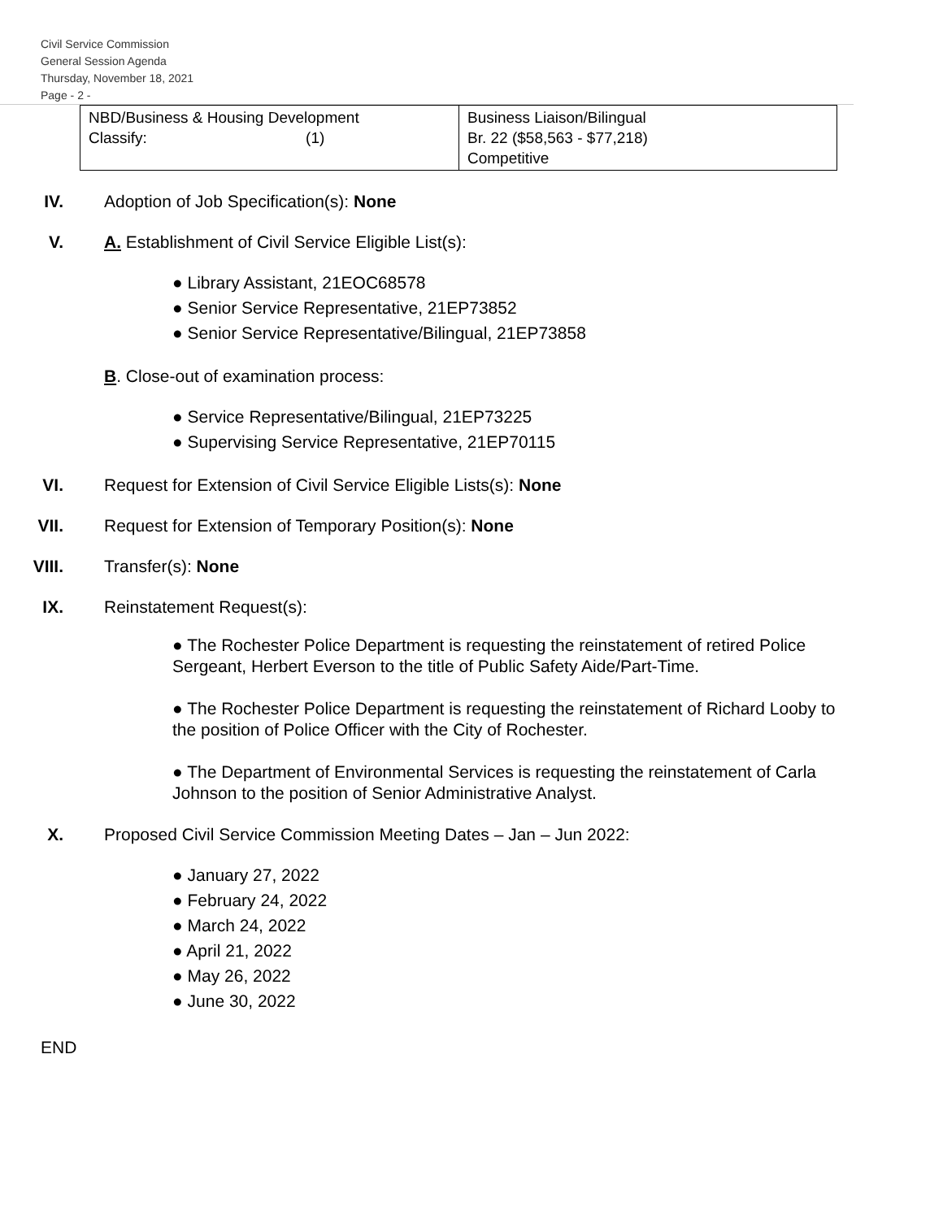Civil Service Commission
General Session Agenda
Thursday, November 18, 2021
Page - 2 -
| NBD/Business & Housing Development Classify: (1) | Business Liaison/Bilingual Br. 22 ($58,563 - $77,218) Competitive |
IV. Adoption of Job Specification(s): None
V. A. Establishment of Civil Service Eligible List(s):
● Library Assistant, 21EOC68578
● Senior Service Representative, 21EP73852
● Senior Service Representative/Bilingual, 21EP73858
B. Close-out of examination process:
● Service Representative/Bilingual, 21EP73225
● Supervising Service Representative, 21EP70115
VI. Request for Extension of Civil Service Eligible Lists(s): None
VII. Request for Extension of Temporary Position(s): None
VIII. Transfer(s): None
IX. Reinstatement Request(s):
● The Rochester Police Department is requesting the reinstatement of retired Police Sergeant, Herbert Everson to the title of Public Safety Aide/Part-Time.
● The Rochester Police Department is requesting the reinstatement of Richard Looby to the position of Police Officer with the City of Rochester.
● The Department of Environmental Services is requesting the reinstatement of Carla Johnson to the position of Senior Administrative Analyst.
X. Proposed Civil Service Commission Meeting Dates – Jan – Jun 2022:
● January 27, 2022
● February 24, 2022
● March 24, 2022
● April 21, 2022
● May 26, 2022
● June 30, 2022
END